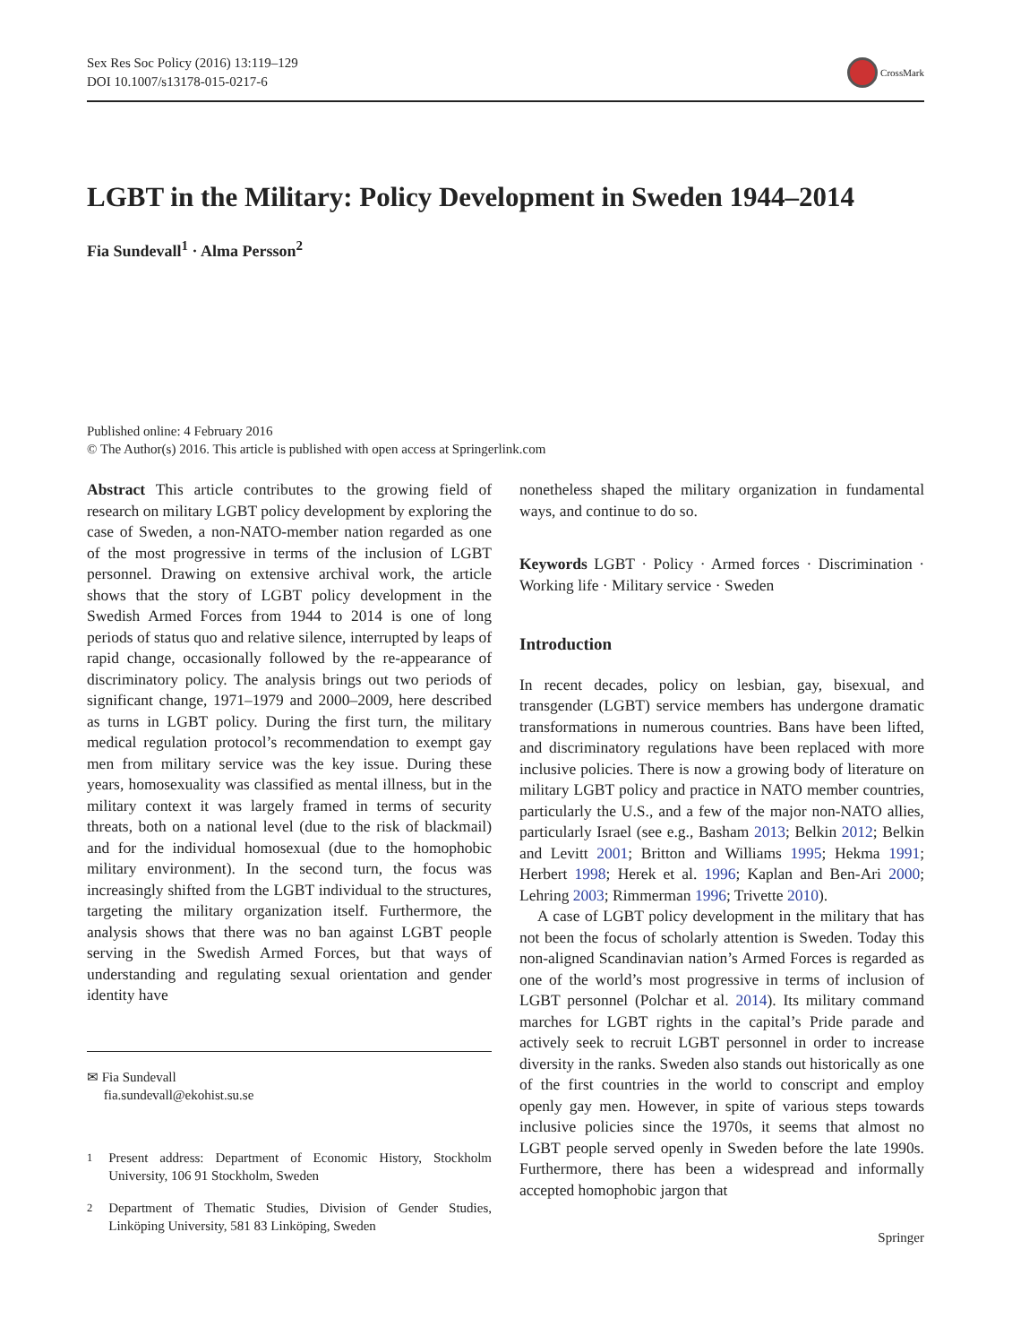Sex Res Soc Policy (2016) 13:119–129
DOI 10.1007/s13178-015-0217-6
CrossMark
LGBT in the Military: Policy Development in Sweden 1944–2014
Fia Sundevall<sup>1</sup> · Alma Persson<sup>2</sup>
Published online: 4 February 2016
© The Author(s) 2016. This article is published with open access at Springerlink.com
Abstract This article contributes to the growing field of research on military LGBT policy development by exploring the case of Sweden, a non-NATO-member nation regarded as one of the most progressive in terms of the inclusion of LGBT personnel. Drawing on extensive archival work, the article shows that the story of LGBT policy development in the Swedish Armed Forces from 1944 to 2014 is one of long periods of status quo and relative silence, interrupted by leaps of rapid change, occasionally followed by the re-appearance of discriminatory policy. The analysis brings out two periods of significant change, 1971–1979 and 2000–2009, here described as turns in LGBT policy. During the first turn, the military medical regulation protocol’s recommendation to exempt gay men from military service was the key issue. During these years, homosexuality was classified as mental illness, but in the military context it was largely framed in terms of security threats, both on a national level (due to the risk of blackmail) and for the individual homosexual (due to the homophobic military environment). In the second turn, the focus was increasingly shifted from the LGBT individual to the structures, targeting the military organization itself. Furthermore, the analysis shows that there was no ban against LGBT people serving in the Swedish Armed Forces, but that ways of understanding and regulating sexual orientation and gender identity have
✉ Fia Sundevall
fia.sundevall@ekohist.su.se
<sup>1</sup> Present address: Department of Economic History, Stockholm University, 106 91 Stockholm, Sweden
<sup>2</sup> Department of Thematic Studies, Division of Gender Studies, Linköping University, 581 83 Linköping, Sweden
nonetheless shaped the military organization in fundamental ways, and continue to do so.
Keywords LGBT · Policy · Armed forces · Discrimination · Working life · Military service · Sweden
Introduction
In recent decades, policy on lesbian, gay, bisexual, and transgender (LGBT) service members has undergone dramatic transformations in numerous countries. Bans have been lifted, and discriminatory regulations have been replaced with more inclusive policies. There is now a growing body of literature on military LGBT policy and practice in NATO member countries, particularly the U.S., and a few of the major non-NATO allies, particularly Israel (see e.g., Basham 2013; Belkin 2012; Belkin and Levitt 2001; Britton and Williams 1995; Hekma 1991; Herbert 1998; Herek et al. 1996; Kaplan and Ben-Ari 2000; Lehring 2003; Rimmerman 1996; Trivette 2010).
A case of LGBT policy development in the military that has not been the focus of scholarly attention is Sweden. Today this non-aligned Scandinavian nation’s Armed Forces is regarded as one of the world’s most progressive in terms of inclusion of LGBT personnel (Polchar et al. 2014). Its military command marches for LGBT rights in the capital’s Pride parade and actively seek to recruit LGBT personnel in order to increase diversity in the ranks. Sweden also stands out historically as one of the first countries in the world to conscript and employ openly gay men. However, in spite of various steps towards inclusive policies since the 1970s, it seems that almost no LGBT people served openly in Sweden before the late 1990s. Furthermore, there has been a widespread and informally accepted homophobic jargon that
Springer